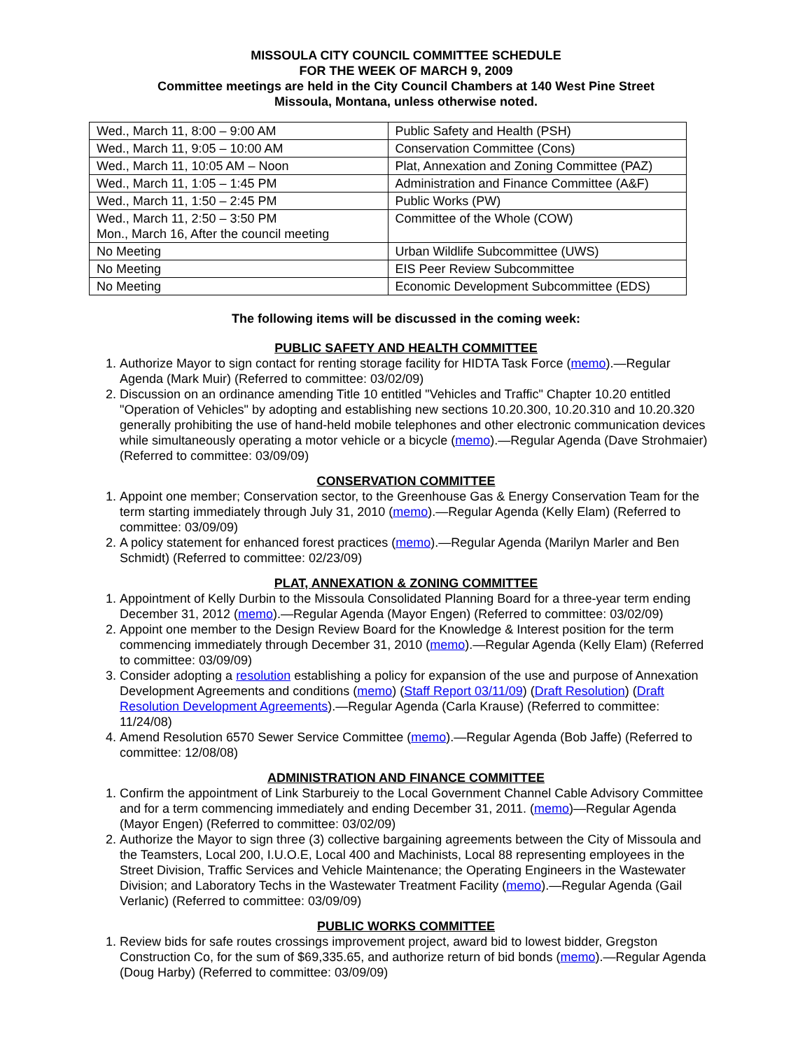MISSOULA CITY COUNCIL COMMITTEE SCHEDULE
FOR THE WEEK OF MARCH 9, 2009
Committee meetings are held in the City Council Chambers at 140 West Pine Street
Missoula, Montana, unless otherwise noted.
| Wed., March 11, 8:00 – 9:00 AM | Public Safety and Health (PSH) |
| Wed., March 11, 9:05 – 10:00 AM | Conservation Committee (Cons) |
| Wed., March 11, 10:05 AM – Noon | Plat, Annexation and Zoning Committee (PAZ) |
| Wed., March 11, 1:05 – 1:45 PM | Administration and Finance Committee (A&F) |
| Wed., March 11, 1:50 – 2:45 PM | Public Works (PW) |
| Wed., March 11, 2:50 – 3:50 PM Mon., March 16, After the council meeting | Committee of the Whole (COW) |
| No Meeting | Urban Wildlife Subcommittee (UWS) |
| No Meeting | EIS Peer Review Subcommittee |
| No Meeting | Economic Development Subcommittee (EDS) |
The following items will be discussed in the coming week:
PUBLIC SAFETY AND HEALTH COMMITTEE
1. Authorize Mayor to sign contact for renting storage facility for HIDTA Task Force (memo).—Regular Agenda (Mark Muir) (Referred to committee: 03/02/09)
2. Discussion on an ordinance amending Title 10 entitled "Vehicles and Traffic" Chapter 10.20 entitled "Operation of Vehicles" by adopting and establishing new sections 10.20.300, 10.20.310 and 10.20.320 generally prohibiting the use of hand-held mobile telephones and other electronic communication devices while simultaneously operating a motor vehicle or a bicycle (memo).—Regular Agenda (Dave Strohmaier) (Referred to committee: 03/09/09)
CONSERVATION COMMITTEE
1. Appoint one member; Conservation sector, to the Greenhouse Gas & Energy Conservation Team for the term starting immediately through July 31, 2010 (memo).—Regular Agenda (Kelly Elam) (Referred to committee: 03/09/09)
2. A policy statement for enhanced forest practices (memo).—Regular Agenda (Marilyn Marler and Ben Schmidt) (Referred to committee: 02/23/09)
PLAT, ANNEXATION & ZONING COMMITTEE
1. Appointment of Kelly Durbin to the Missoula Consolidated Planning Board for a three-year term ending December 31, 2012 (memo).—Regular Agenda (Mayor Engen) (Referred to committee: 03/02/09)
2. Appoint one member to the Design Review Board for the Knowledge & Interest position for the term commencing immediately through December 31, 2010 (memo).—Regular Agenda (Kelly Elam) (Referred to committee: 03/09/09)
3. Consider adopting a resolution establishing a policy for expansion of the use and purpose of Annexation Development Agreements and conditions (memo) (Staff Report 03/11/09) (Draft Resolution) (Draft Resolution Development Agreements).—Regular Agenda (Carla Krause) (Referred to committee: 11/24/08)
4. Amend Resolution 6570 Sewer Service Committee (memo).—Regular Agenda (Bob Jaffe) (Referred to committee: 12/08/08)
ADMINISTRATION AND FINANCE COMMITTEE
1. Confirm the appointment of Link Starbureiy to the Local Government Channel Cable Advisory Committee and for a term commencing immediately and ending December 31, 2011. (memo)—Regular Agenda (Mayor Engen) (Referred to committee: 03/02/09)
2. Authorize the Mayor to sign three (3) collective bargaining agreements between the City of Missoula and the Teamsters, Local 200, I.U.O.E, Local 400 and Machinists, Local 88 representing employees in the Street Division, Traffic Services and Vehicle Maintenance; the Operating Engineers in the Wastewater Division; and Laboratory Techs in the Wastewater Treatment Facility (memo).—Regular Agenda (Gail Verlanic) (Referred to committee: 03/09/09)
PUBLIC WORKS COMMITTEE
1. Review bids for safe routes crossings improvement project, award bid to lowest bidder, Gregston Construction Co, for the sum of $69,335.65, and authorize return of bid bonds (memo).—Regular Agenda (Doug Harby) (Referred to committee: 03/09/09)